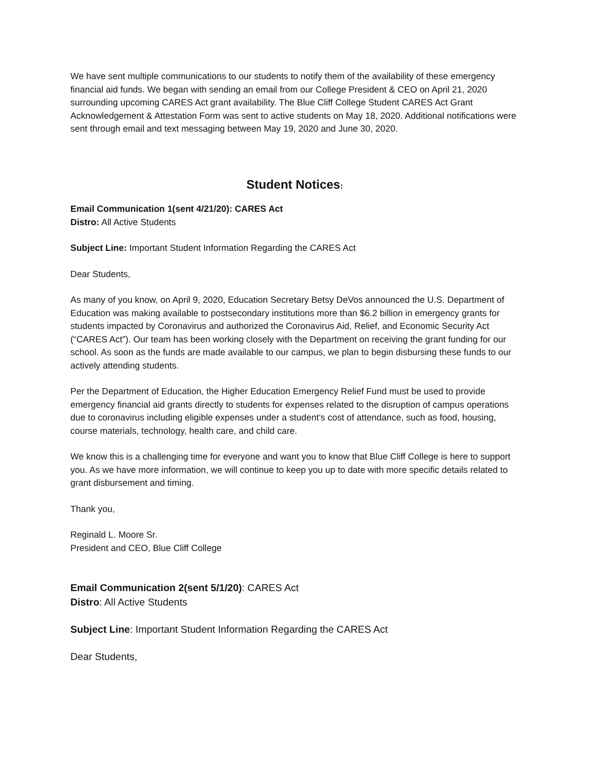We have sent multiple communications to our students to notify them of the availability of these emergency financial aid funds. We began with sending an email from our College President & CEO on April 21, 2020 surrounding upcoming CARES Act grant availability. The Blue Cliff College Student CARES Act Grant Acknowledgement & Attestation Form was sent to active students on May 18, 2020. Additional notifications were sent through email and text messaging between May 19, 2020 and June 30, 2020.
Student Notices:
Email Communication 1(sent 4/21/20): CARES Act
Distro: All Active Students
Subject Line: Important Student Information Regarding the CARES Act
Dear Students,
As many of you know, on April 9, 2020, Education Secretary Betsy DeVos announced the U.S. Department of Education was making available to postsecondary institutions more than $6.2 billion in emergency grants for students impacted by Coronavirus and authorized the Coronavirus Aid, Relief, and Economic Security Act (“CARES Act”). Our team has been working closely with the Department on receiving the grant funding for our school. As soon as the funds are made available to our campus, we plan to begin disbursing these funds to our actively attending students.
Per the Department of Education, the Higher Education Emergency Relief Fund must be used to provide emergency financial aid grants directly to students for expenses related to the disruption of campus operations due to coronavirus including eligible expenses under a student’s cost of attendance, such as food, housing, course materials, technology, health care, and child care.
We know this is a challenging time for everyone and want you to know that Blue Cliff College is here to support you. As we have more information, we will continue to keep you up to date with more specific details related to grant disbursement and timing.
Thank you,
Reginald L. Moore Sr.
President and CEO, Blue Cliff College
Email Communication 2(sent 5/1/20): CARES Act
Distro: All Active Students
Subject Line: Important Student Information Regarding the CARES Act
Dear Students,